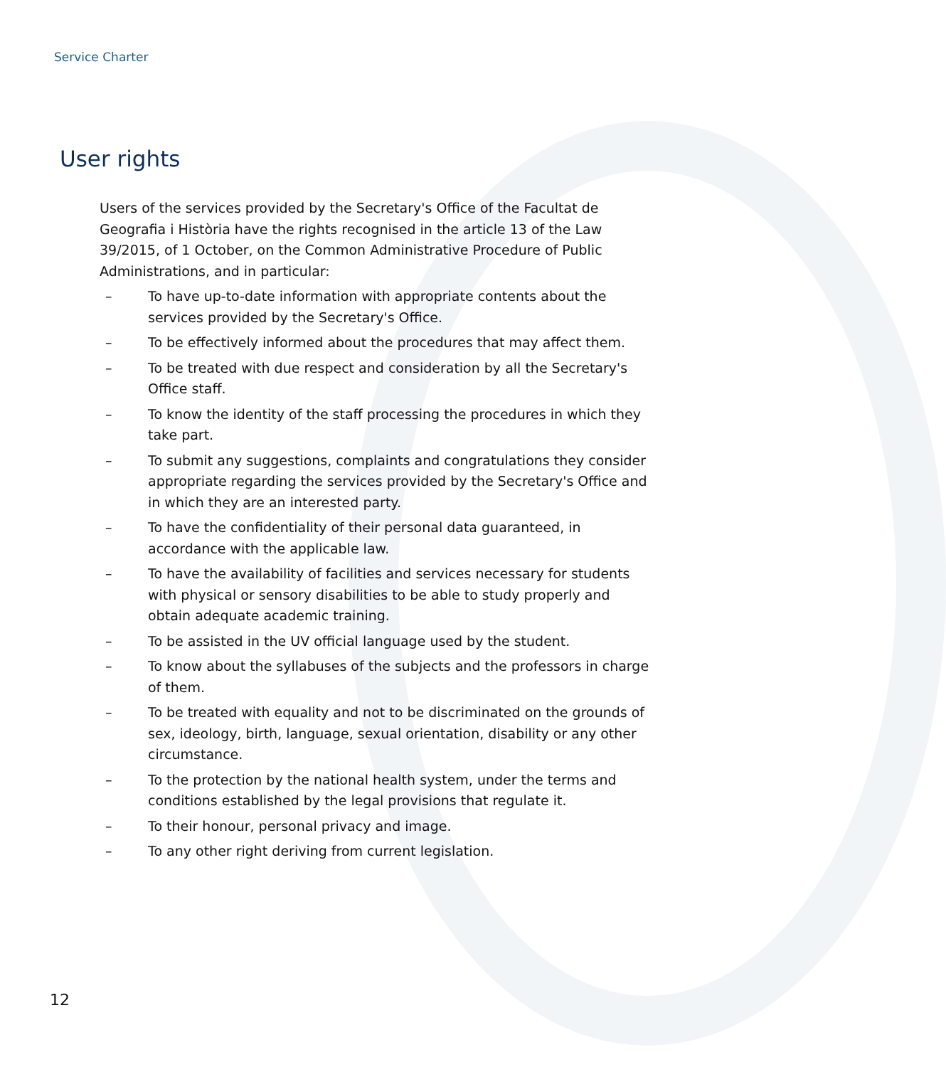Service Charter
User rights
Users of the services provided by the Secretary's Office of the Facultat de Geografia i Història have the rights recognised in the article 13 of the Law 39/2015, of 1 October, on the Common Administrative Procedure of Public Administrations, and in particular:
– To have up-to-date information with appropriate contents about the services provided by the Secretary's Office.
– To be effectively informed about the procedures that may affect them.
– To be treated with due respect and consideration by all the Secretary's Office staff.
– To know the identity of the staff processing the procedures in which they take part.
– To submit any suggestions, complaints and congratulations they consider appropriate regarding the services provided by the Secretary's Office and in which they are an interested party.
– To have the confidentiality of their personal data guaranteed, in accordance with the applicable law.
– To have the availability of facilities and services necessary for students with physical or sensory disabilities to be able to study properly and obtain adequate academic training.
– To be assisted in the UV official language used by the student.
– To know about the syllabuses of the subjects and the professors in charge of them.
– To be treated with equality and not to be discriminated on the grounds of sex, ideology, birth, language, sexual orientation, disability or any other circumstance.
– To the protection by the national health system, under the terms and conditions established by the legal provisions that regulate it.
– To their honour, personal privacy and image.
– To any other right deriving from current legislation.
12